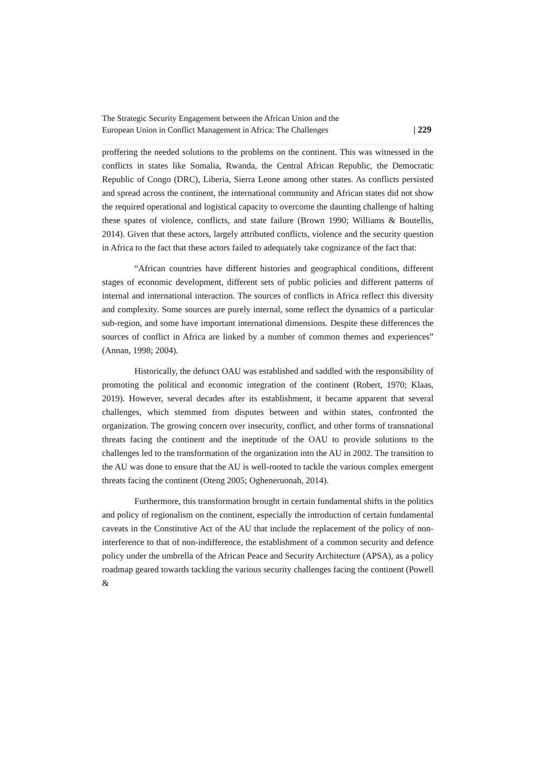The Strategic Security Engagement between the African Union and the
European Union in Conflict Management in Africa: The Challenges
| 229
proffering the needed solutions to the problems on the continent. This was witnessed in the conflicts in states like Somalia, Rwanda, the Central African Republic, the Democratic Republic of Congo (DRC), Liberia, Sierra Leone among other states. As conflicts persisted and spread across the continent, the international community and African states did not show the required operational and logistical capacity to overcome the daunting challenge of halting these spates of violence, conflicts, and state failure (Brown 1990; Williams & Boutellis, 2014). Given that these actors, largely attributed conflicts, violence and the security question in Africa to the fact that these actors failed to adequately take cognizance of the fact that:
“African countries have different histories and geographical conditions, different stages of economic development, different sets of public policies and different patterns of internal and international interaction. The sources of conflicts in Africa reflect this diversity and complexity. Some sources are purely internal, some reflect the dynamics of a particular sub-region, and some have important international dimensions. Despite these differences the sources of conflict in Africa are linked by a number of common themes and experiences” (Annan, 1998; 2004).
Historically, the defunct OAU was established and saddled with the responsibility of promoting the political and economic integration of the continent (Robert, 1970; Klaas, 2019). However, several decades after its establishment, it became apparent that several challenges, which stemmed from disputes between and within states, confronted the organization. The growing concern over insecurity, conflict, and other forms of transnational threats facing the continent and the ineptitude of the OAU to provide solutions to the challenges led to the transformation of the organization into the AU in 2002. The transition to the AU was done to ensure that the AU is well-rooted to tackle the various complex emergent threats facing the continent (Oteng 2005; Ogheneruonah, 2014).
Furthermore, this transformation brought in certain fundamental shifts in the politics and policy of regionalism on the continent, especially the introduction of certain fundamental caveats in the Constitutive Act of the AU that include the replacement of the policy of non-interference to that of non-indifference, the establishment of a common security and defence policy under the umbrella of the African Peace and Security Architecture (APSA), as a policy roadmap geared towards tackling the various security challenges facing the continent (Powell &